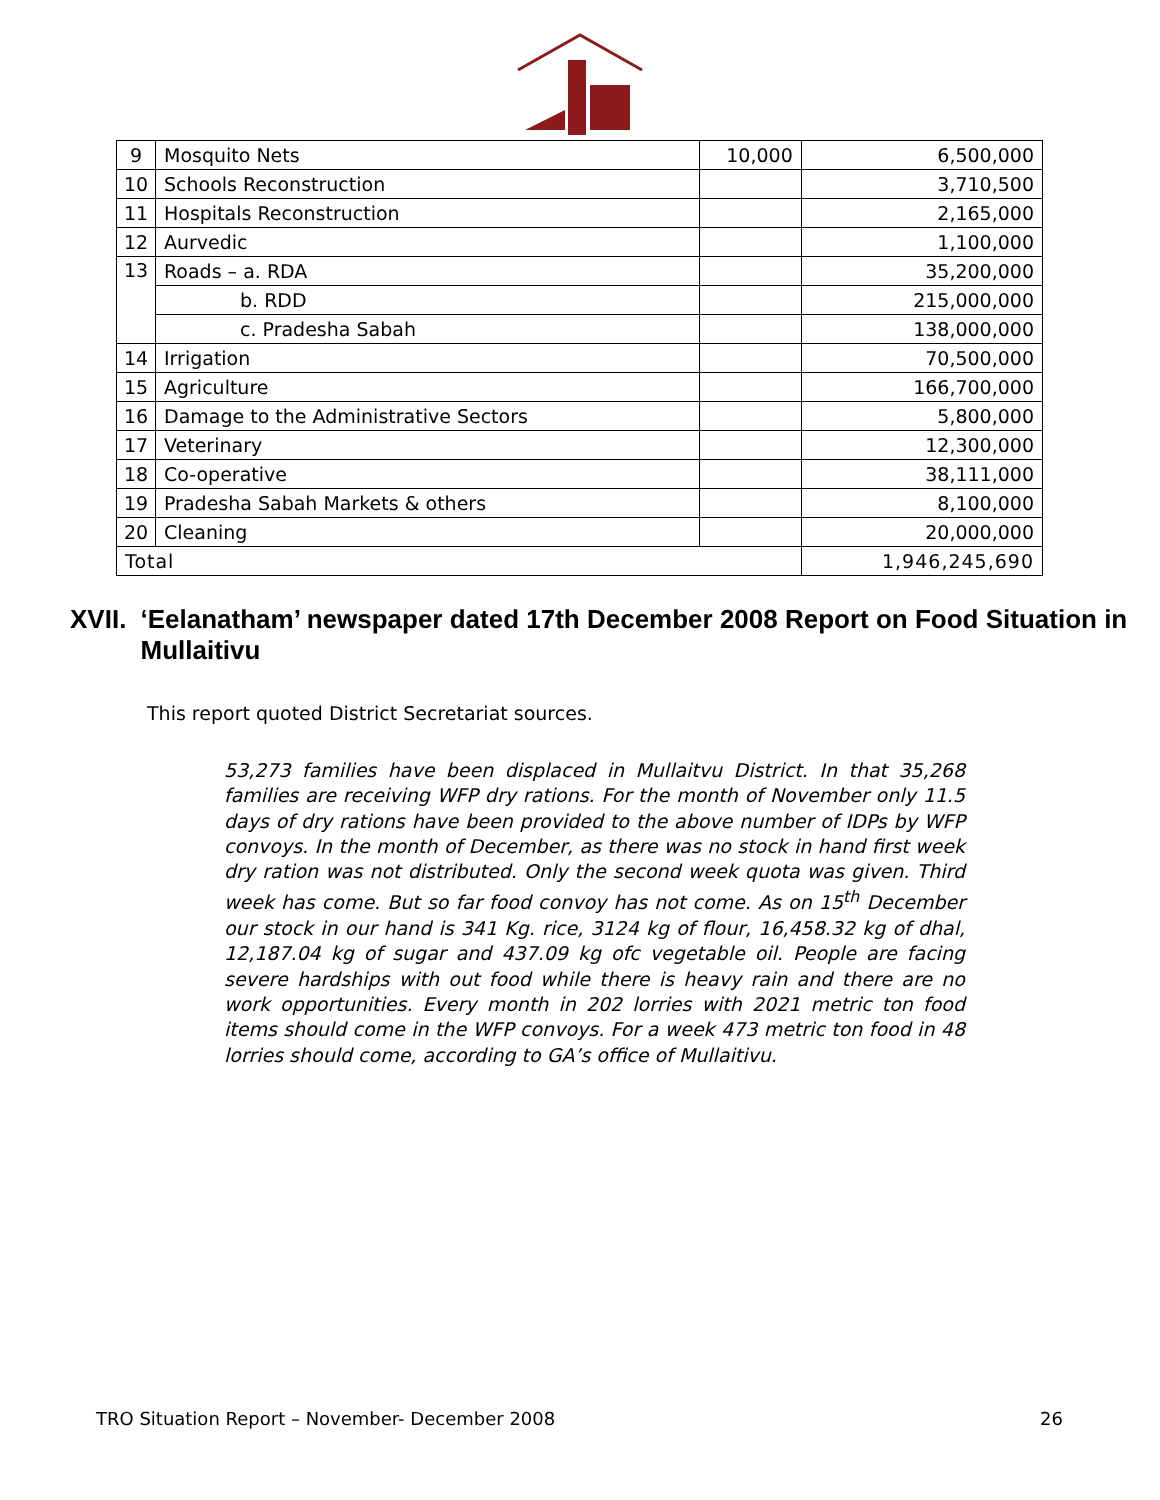| 9 | Mosquito Nets | 10,000 | 6,500,000 |
| 10 | Schools Reconstruction | | 3,710,500 |
| 11 | Hospitals Reconstruction | | 2,165,000 |
| 12 | Aurvedic | | 1,100,000 |
| 13 | Roads – a. RDA | | 35,200,000 |
| | b. RDD | | 215,000,000 |
| | c. Pradesha Sabah | | 138,000,000 |
| 14 | Irrigation | | 70,500,000 |
| 15 | Agriculture | | 166,700,000 |
| 16 | Damage to the Administrative Sectors | | 5,800,000 |
| 17 | Veterinary | | 12,300,000 |
| 18 | Co-operative | | 38,111,000 |
| 19 | Pradesha Sabah Markets & others | | 8,100,000 |
| 20 | Cleaning | | 20,000,000 |
| Total | | | 1,946,245,690 |
XVII. ‘Eelanatham’ newspaper dated 17th December 2008 Report on Food Situation in Mullaitivu
This report quoted District Secretariat sources.
53,273 families have been displaced in Mullaitvu District. In that 35,268 families are receiving WFP dry rations. For the month of November only 11.5 days of dry rations have been provided to the above number of IDPs by WFP convoys. In the month of December, as there was no stock in hand first week dry ration was not distributed. Only the second week quota was given. Third week has come. But so far food convoy has not come. As on 15<sup>th</sup> December our stock in our hand is 341 Kg. rice, 3124 kg of flour, 16,458.32 kg of dhal, 12,187.04 kg of sugar and 437.09 kg ofc vegetable oil. People are facing severe hardships with out food while there is heavy rain and there are no work opportunities. Every month in 202 lorries with 2021 metric ton food items should come in the WFP convoys. For a week 473 metric ton food in 48 lorries should come, according to GA’s office of Mullaitivu.
TRO Situation Report – November- December 2008 26